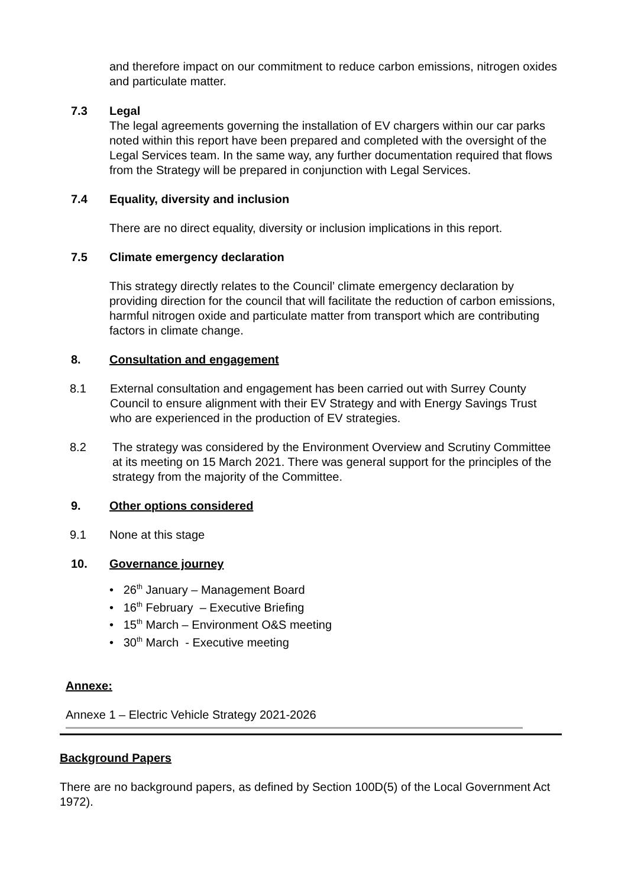and therefore impact on our commitment to reduce carbon emissions, nitrogen oxides and particulate matter.
7.3 Legal
The legal agreements governing the installation of EV chargers within our car parks noted within this report have been prepared and completed with the oversight of the Legal Services team. In the same way, any further documentation required that flows from the Strategy will be prepared in conjunction with Legal Services.
7.4 Equality, diversity and inclusion
There are no direct equality, diversity or inclusion implications in this report.
7.5 Climate emergency declaration
This strategy directly relates to the Council’ climate emergency declaration by providing direction for the council that will facilitate the reduction of carbon emissions, harmful nitrogen oxide and particulate matter from transport which are contributing factors in climate change.
8. Consultation and engagement
8.1 External consultation and engagement has been carried out with Surrey County Council to ensure alignment with their EV Strategy and with Energy Savings Trust who are experienced in the production of EV strategies.
8.2 The strategy was considered by the Environment Overview and Scrutiny Committee at its meeting on 15 March 2021. There was general support for the principles of the strategy from the majority of the Committee.
9. Other options considered
9.1 None at this stage
10. Governance journey
• 26<sup>th</sup> January – Management Board
• 16<sup>th</sup> February – Executive Briefing
• 15<sup>th</sup> March – Environment O&S meeting
• 30<sup>th</sup> March - Executive meeting
Annexe:
Annexe 1 – Electric Vehicle Strategy 2021-2026
Background Papers
There are no background papers, as defined by Section 100D(5) of the Local Government Act 1972).